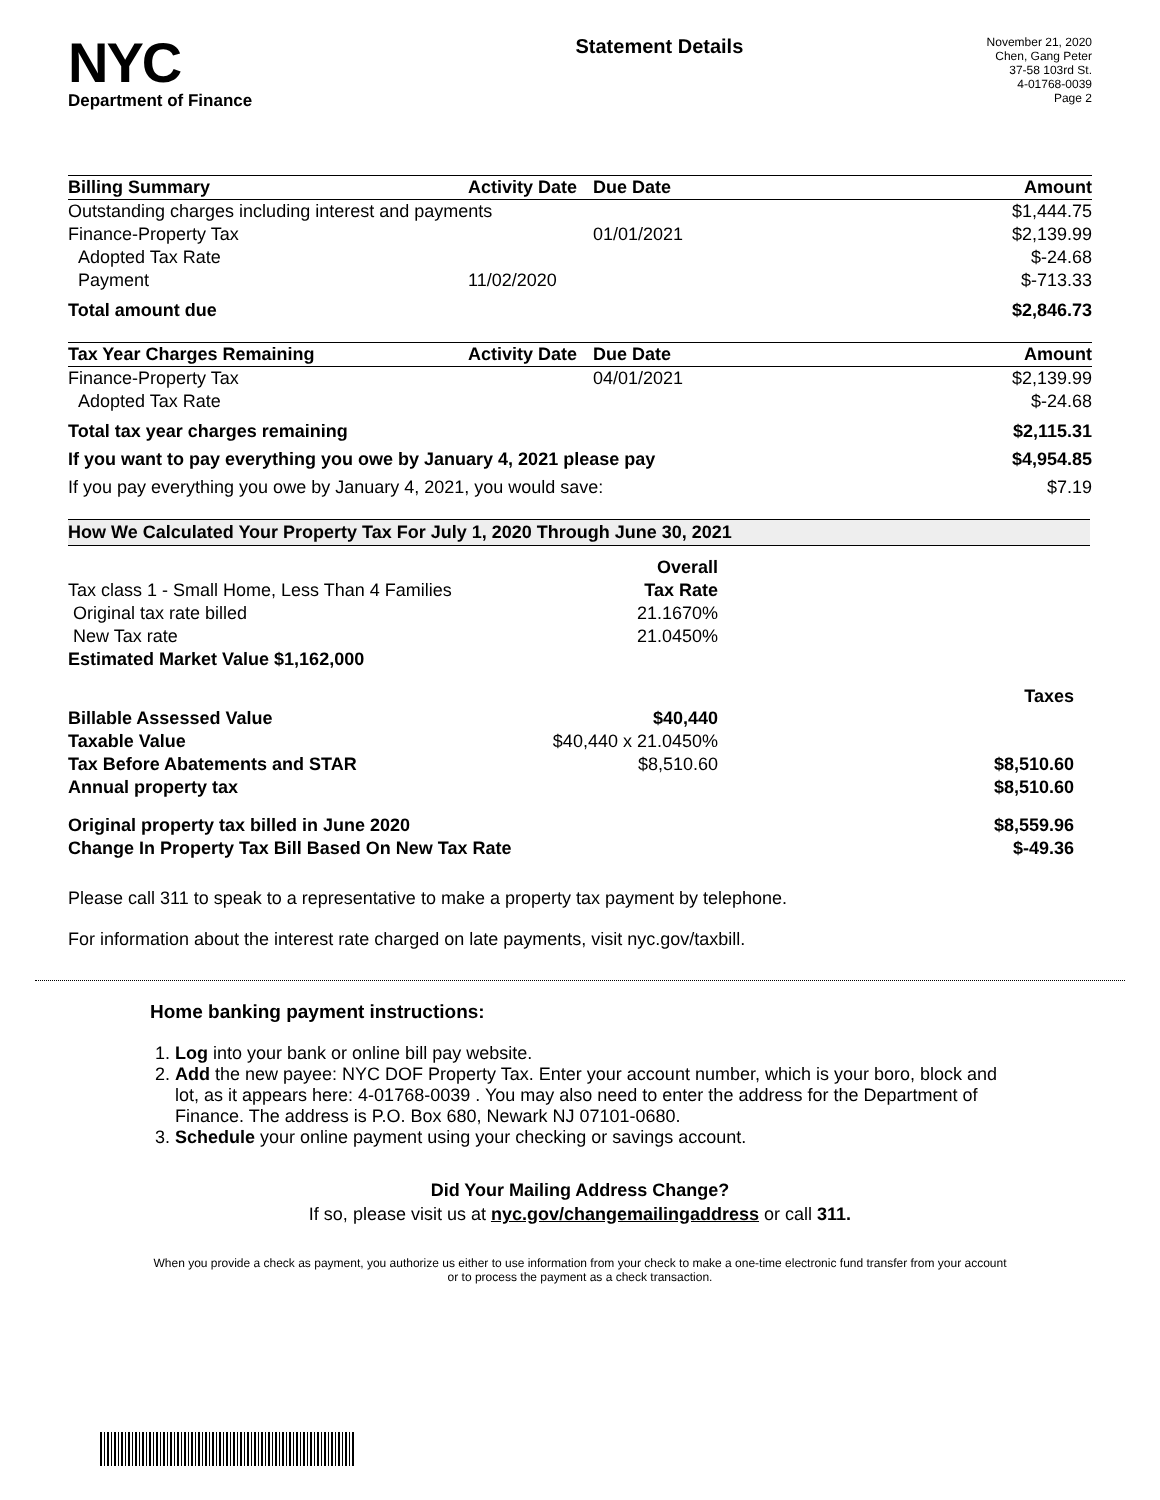NYC
Department of Finance
Statement Details
November 21, 2020
Chen, Gang Peter
37-58 103rd St.
4-01768-0039
Page 2
| Billing Summary | Activity Date | Due Date | Amount |
| --- | --- | --- | --- |
| Outstanding charges including interest and payments | | | $1,444.75 |
| Finance-Property Tax | | 01/01/2021 | $2,139.99 |
| Adopted Tax Rate | | | $-24.68 |
| Payment | 11/02/2020 | | $-713.33 |
| Total amount due | | | $2,846.73 |
| Tax Year Charges Remaining | Activity Date | Due Date | Amount |
| --- | --- | --- | --- |
| Finance-Property Tax | | 04/01/2021 | $2,139.99 |
| Adopted Tax Rate | | | $-24.68 |
| Total tax year charges remaining | | | $2,115.31 |
| If you want to pay everything you owe by January 4, 2021 please pay | | | $4,954.85 |
| If you pay everything you owe by January 4, 2021, you would save: | | | $7.19 |
How We Calculated Your Property Tax For July 1, 2020 Through June 30, 2021
| | Overall | |
| Tax class 1 - Small Home, Less Than 4 Families | Tax Rate | |
| Original tax rate billed | 21.1670% | |
| New Tax rate | 21.0450% | |
| Estimated Market Value $1,162,000 | | |
| | | Taxes |
| Billable Assessed Value | $40,440 | |
| Taxable Value | $40,440 x 21.0450% | |
| Tax Before Abatements and STAR | $8,510.60 | $8,510.60 |
| Annual property tax | | $8,510.60 |
| Original property tax billed in June 2020 | | $8,559.96 |
| Change In Property Tax Bill Based On New Tax Rate | | $-49.36 |
Please call 311 to speak to a representative to make a property tax payment by telephone.
For information about the interest rate charged on late payments, visit nyc.gov/taxbill.
Home banking payment instructions:
1. Log into your bank or online bill pay website.
2. Add the new payee: NYC DOF Property Tax. Enter your account number, which is your boro, block and lot, as it appears here: 4-01768-0039 . You may also need to enter the address for the Department of Finance. The address is P.O. Box 680, Newark NJ 07101-0680.
3. Schedule your online payment using your checking or savings account.
Did Your Mailing Address Change?
If so, please visit us at nyc.gov/changemailingaddress or call 311.
When you provide a check as payment, you authorize us either to use information from your check to make a one-time electronic fund transfer from your account or to process the payment as a check transaction.